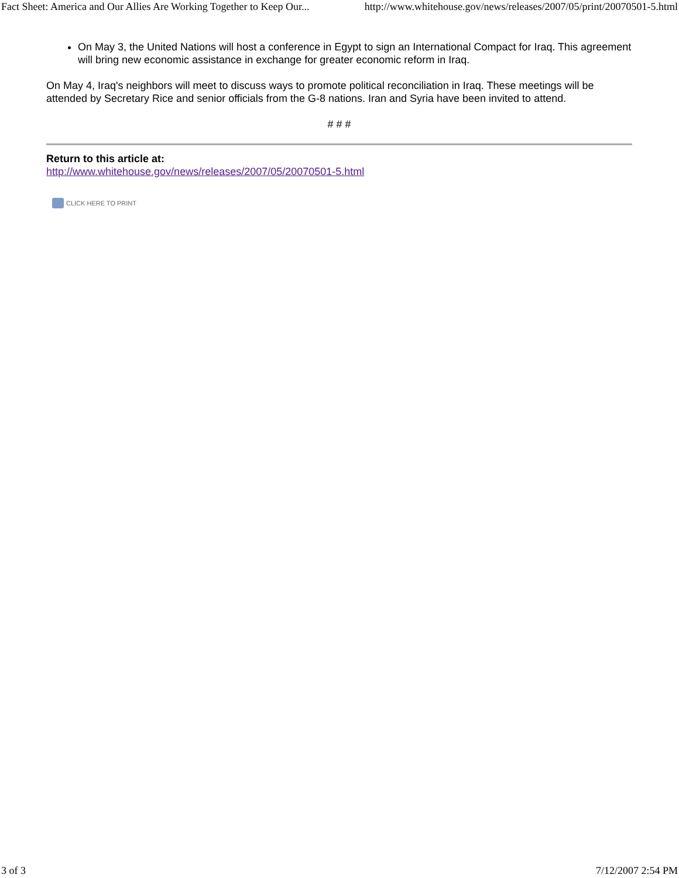Fact Sheet: America and Our Allies Are Working Together to Keep Our... http://www.whitehouse.gov/news/releases/2007/05/print/20070501-5.html
On May 3, the United Nations will host a conference in Egypt to sign an International Compact for Iraq. This agreement will bring new economic assistance in exchange for greater economic reform in Iraq.
On May 4, Iraq's neighbors will meet to discuss ways to promote political reconciliation in Iraq. These meetings will be attended by Secretary Rice and senior officials from the G-8 nations. Iran and Syria have been invited to attend.
# # #
Return to this article at:
http://www.whitehouse.gov/news/releases/2007/05/20070501-5.html
CLICK HERE TO PRINT
3 of 3 7/12/2007 2:54 PM